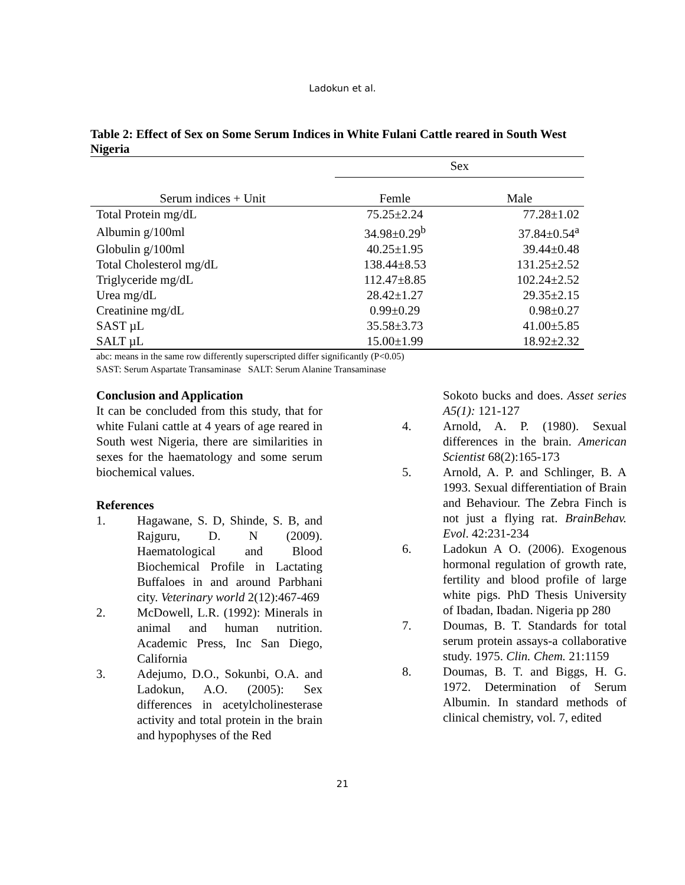Ladokun et al.
Table 2: Effect of Sex on Some Serum Indices in White Fulani Cattle reared in South West Nigeria
| | Sex | |
| --- | --- | --- |
| Serum indices + Unit | Femle | Male |
| Total Protein mg/dL | 75.25±2.24 | 77.28±1.02 |
| Albumin g/100ml | 34.98±0.29<sup>b</sup> | 37.84±0.54<sup>a</sup> |
| Globulin g/100ml | 40.25±1.95 | 39.44±0.48 |
| Total Cholesterol mg/dL | 138.44±8.53 | 131.25±2.52 |
| Triglyceride mg/dL | 112.47±8.85 | 102.24±2.52 |
| Urea mg/dL | 28.42±1.27 | 29.35±2.15 |
| Creatinine mg/dL | 0.99±0.29 | 0.98±0.27 |
| SAST µL | 35.58±3.73 | 41.00±5.85 |
| SALT µL | 15.00±1.99 | 18.92±2.32 |
abc: means in the same row differently superscripted differ significantly (P<0.05)
SAST: Serum Aspartate Transaminase SALT: Serum Alanine Transaminase
Conclusion and Application
It can be concluded from this study, that for white Fulani cattle at 4 years of age reared in South west Nigeria, there are similarities in sexes for the haematology and some serum biochemical values.
References
1. Hagawane, S. D, Shinde, S. B, and Rajguru, D. N (2009). Haematological and Blood Biochemical Profile in Lactating Buffaloes in and around Parbhani city. Veterinary world 2(12):467-469
2. McDowell, L.R. (1992): Minerals in animal and human nutrition. Academic Press, Inc San Diego, California
3. Adejumo, D.O., Sokunbi, O.A. and Ladokun, A.O. (2005): Sex differences in acetylcholinesterase activity and total protein in the brain and hypophyses of the Red
Sokoto bucks and does. Asset series A5(1): 121-127
4. Arnold, A. P. (1980). Sexual differences in the brain. American Scientist 68(2):165-173
5. Arnold, A. P. and Schlinger, B. A 1993. Sexual differentiation of Brain and Behaviour. The Zebra Finch is not just a flying rat. BrainBehav. Evol. 42:231-234
6. Ladokun A O. (2006). Exogenous hormonal regulation of growth rate, fertility and blood profile of large white pigs. PhD Thesis University of Ibadan, Ibadan. Nigeria pp 280
7. Doumas, B. T. Standards for total serum protein assays-a collaborative study. 1975. Clin. Chem. 21:1159
8. Doumas, B. T. and Biggs, H. G. 1972. Determination of Serum Albumin. In standard methods of clinical chemistry, vol. 7, edited
21